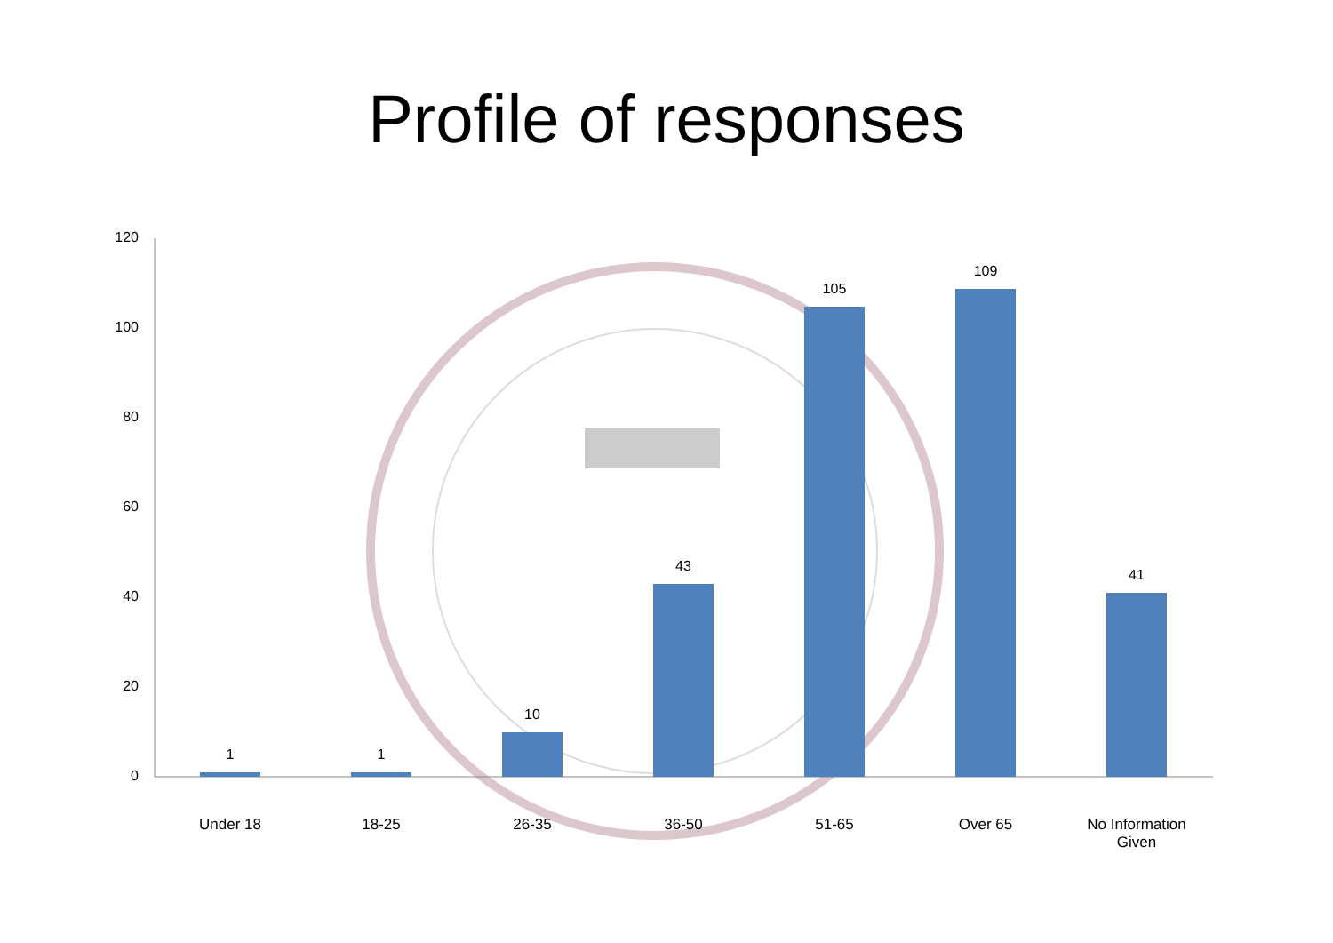Profile of responses
120
100
80
60
40
20
0
1 1
10
43
105
109
41
Under 18 18-25 26-35 36-50 51-65 Over 65
No Information
Given